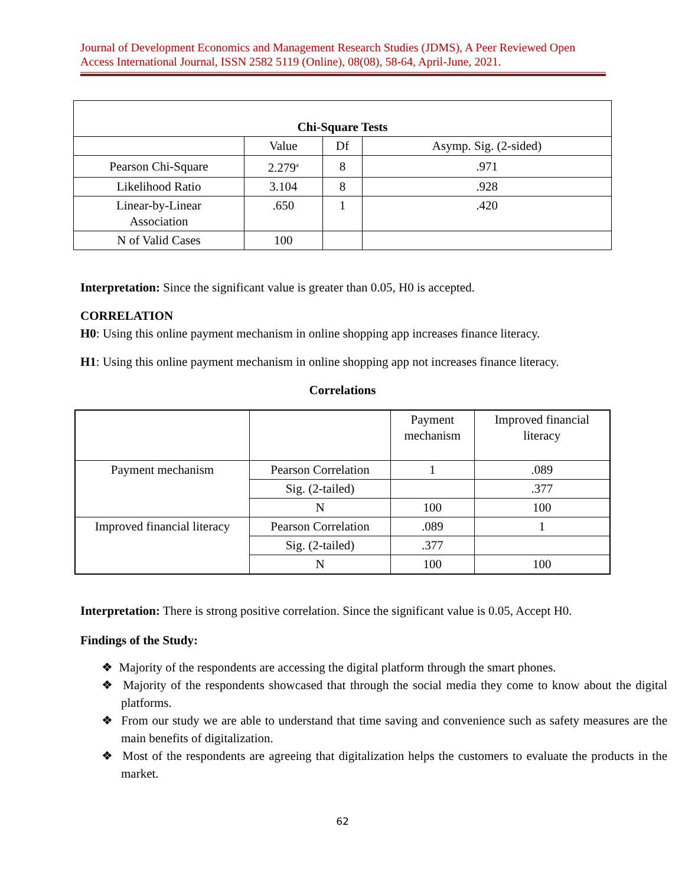Journal of Development Economics and Management Research Studies (JDMS), A Peer Reviewed Open Access International Journal, ISSN 2582 5119 (Online), 08(08), 58-64, April-June, 2021.
| Chi-Square Tests | | | |
| --- | --- | --- | --- |
| | Value | Df | Asymp. Sig. (2-sided) |
| Pearson Chi-Square | 2.279<sup>a</sup> | 8 | .971 |
| Likelihood Ratio | 3.104 | 8 | .928 |
| Linear-by-Linear Association | .650 | 1 | .420 |
| N of Valid Cases | 100 | | |
Interpretation: Since the significant value is greater than 0.05, H0 is accepted.
CORRELATION
H0: Using this online payment mechanism in online shopping app increases finance literacy.
H1: Using this online payment mechanism in online shopping app not increases finance literacy.
Correlations
| | | Payment mechanism | Improved financial literacy |
| Payment mechanism | Pearson Correlation | 1 | .089 |
| | Sig. (2-tailed) | | .377 |
| | N | 100 | 100 |
| Improved financial literacy | Pearson Correlation | .089 | 1 |
| | Sig. (2-tailed) | .377 | |
| | N | 100 | 100 |
Interpretation: There is strong positive correlation. Since the significant value is 0.05, Accept H0.
Findings of the Study:
❖ Majority of the respondents are accessing the digital platform through the smart phones.
❖ Majority of the respondents showcased that through the social media they come to know about the digital platforms.
❖ From our study we are able to understand that time saving and convenience such as safety measures are the main benefits of digitalization.
❖ Most of the respondents are agreeing that digitalization helps the customers to evaluate the products in the market.
62